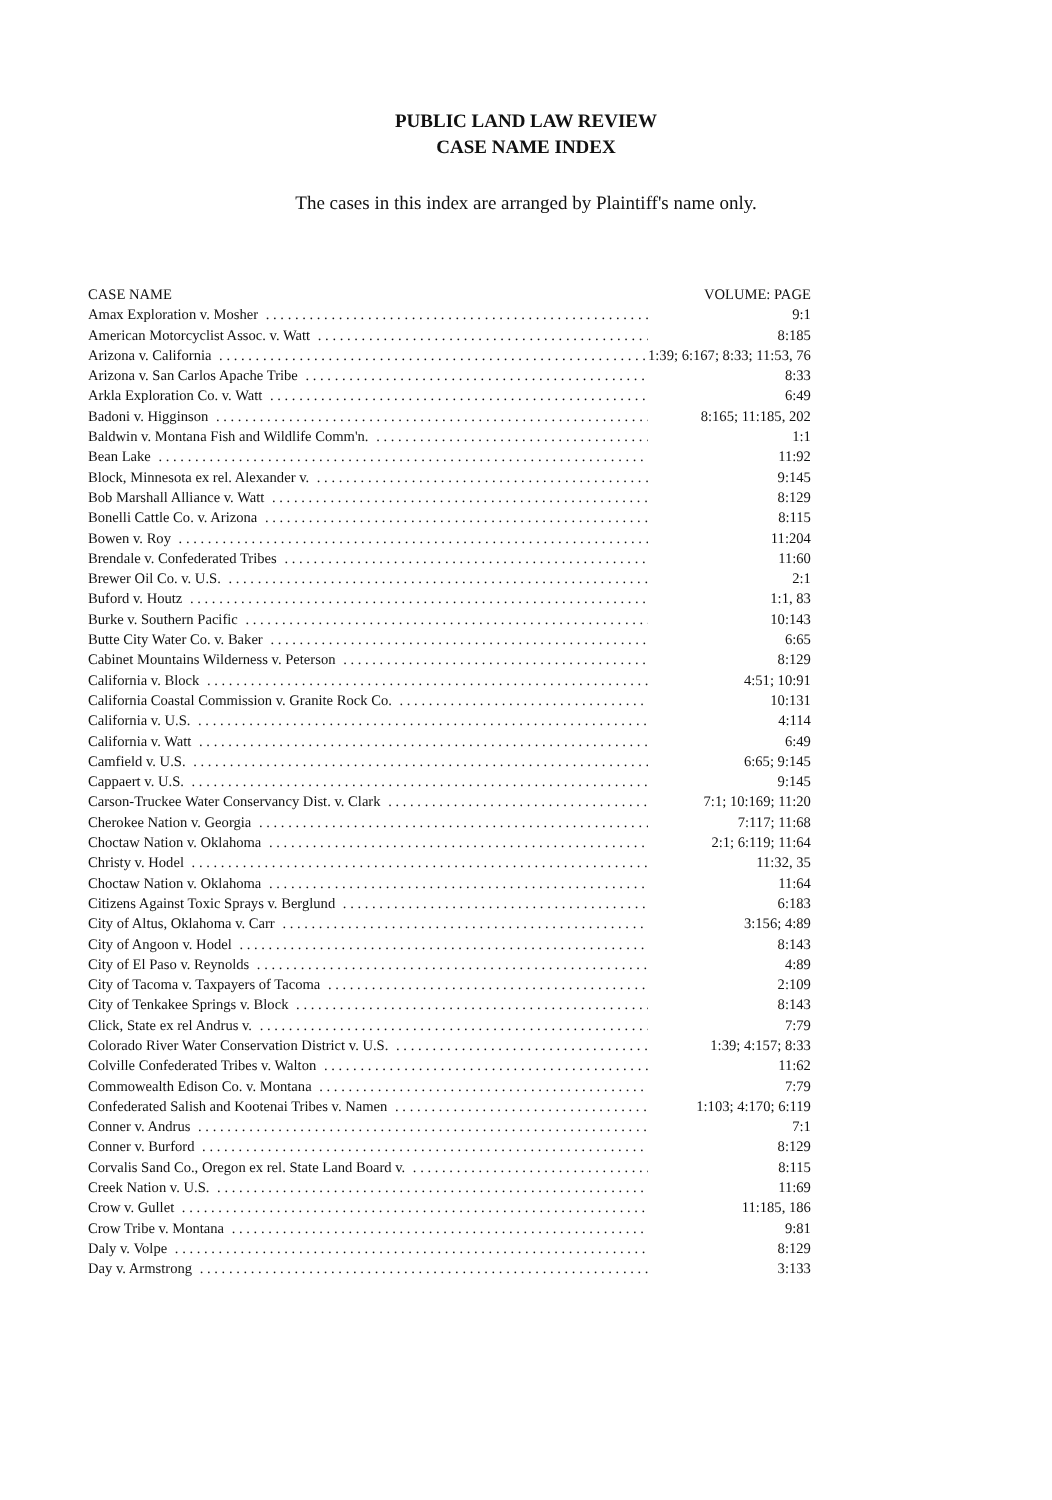PUBLIC LAND LAW REVIEW
CASE NAME INDEX
The cases in this index are arranged by Plaintiff's name only.
| CASE NAME | VOLUME: PAGE |
| --- | --- |
| Amax Exploration v. Mosher | 9:1 |
| American Motorcyclist Assoc. v. Watt | 8:185 |
| Arizona v. California | 1:39; 6:167; 8:33; 11:53, 76 |
| Arizona v. San Carlos Apache Tribe | 8:33 |
| Arkla Exploration Co. v. Watt | 6:49 |
| Badoni v. Higginson | 8:165; 11:185, 202 |
| Baldwin v. Montana Fish and Wildlife Comm'n. | 1:1 |
| Bean Lake | 11:92 |
| Block, Minnesota ex rel. Alexander v. | 9:145 |
| Bob Marshall Alliance v. Watt | 8:129 |
| Bonelli Cattle Co. v. Arizona | 8:115 |
| Bowen v. Roy | 11:204 |
| Brendale v. Confederated Tribes | 11:60 |
| Brewer Oil Co. v. U.S. | 2:1 |
| Buford v. Houtz | 1:1, 83 |
| Burke v. Southern Pacific | 10:143 |
| Butte City Water Co. v. Baker | 6:65 |
| Cabinet Mountains Wilderness v. Peterson | 8:129 |
| California v. Block | 4:51; 10:91 |
| California Coastal Commission v. Granite Rock Co. | 10:131 |
| California v. U.S. | 4:114 |
| California v. Watt | 6:49 |
| Camfield v. U.S. | 6:65; 9:145 |
| Cappaert v. U.S. | 9:145 |
| Carson-Truckee Water Conservancy Dist. v. Clark | 7:1; 10:169; 11:20 |
| Cherokee Nation v. Georgia | 7:117; 11:68 |
| Choctaw Nation v. Oklahoma | 2:1; 6:119; 11:64 |
| Christy v. Hodel | 11:32, 35 |
| Choctaw Nation v. Oklahoma | 11:64 |
| Citizens Against Toxic Sprays v. Berglund | 6:183 |
| City of Altus, Oklahoma v. Carr | 3:156; 4:89 |
| City of Angoon v. Hodel | 8:143 |
| City of El Paso v. Reynolds | 4:89 |
| City of Tacoma v. Taxpayers of Tacoma | 2:109 |
| City of Tenkakee Springs v. Block | 8:143 |
| Click, State ex rel Andrus v. | 7:79 |
| Colorado River Water Conservation District v. U.S. | 1:39; 4:157; 8:33 |
| Colville Confederated Tribes v. Walton | 11:62 |
| Commowealth Edison Co. v. Montana | 7:79 |
| Confederated Salish and Kootenai Tribes v. Namen | 1:103; 4:170; 6:119 |
| Conner v. Andrus | 7:1 |
| Conner v. Burford | 8:129 |
| Corvalis Sand Co., Oregon ex rel. State Land Board v. | 8:115 |
| Creek Nation v. U.S. | 11:69 |
| Crow v. Gullet | 11:185, 186 |
| Crow Tribe v. Montana | 9:81 |
| Daly v. Volpe | 8:129 |
| Day v. Armstrong | 3:133 |